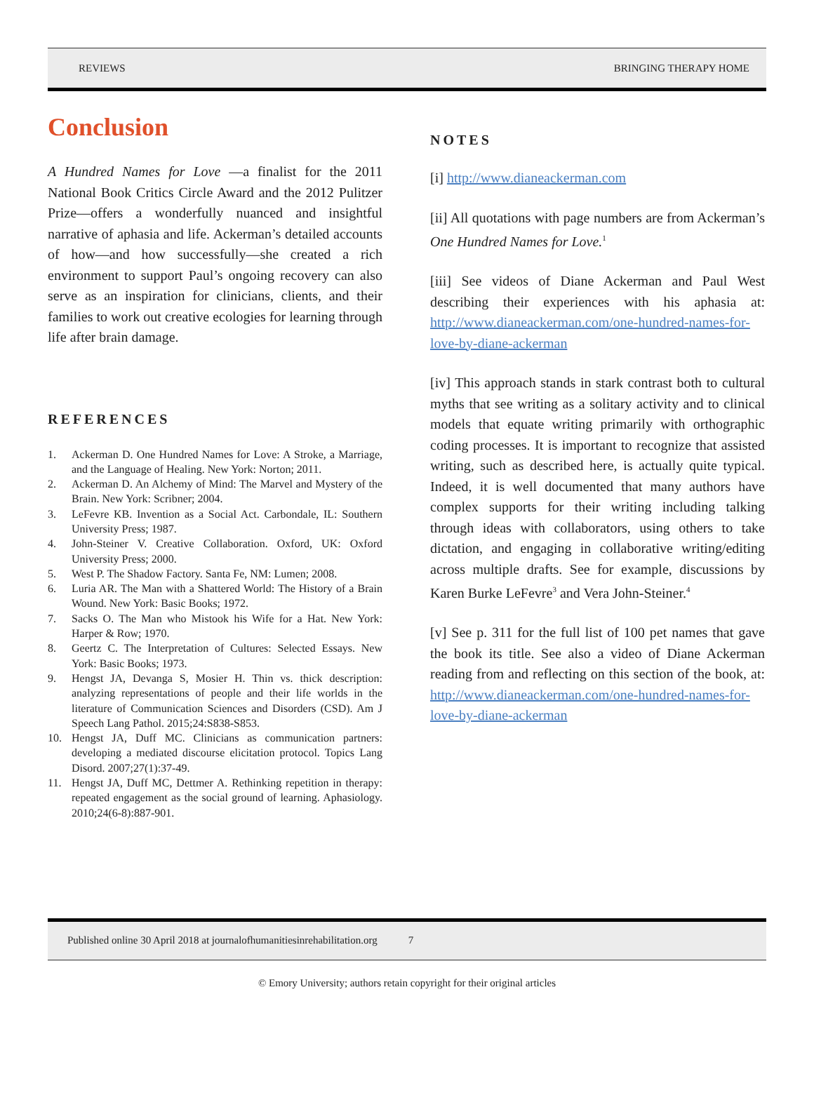REVIEWS BRINGING THERAPY HOME
Conclusion
A Hundred Names for Love —a finalist for the 2011 National Book Critics Circle Award and the 2012 Pulitzer Prize—offers a wonderfully nuanced and insightful narrative of aphasia and life. Ackerman’s detailed accounts of how—and how successfully—she created a rich environment to support Paul’s ongoing recovery can also serve as an inspiration for clinicians, clients, and their families to work out creative ecologies for learning through life after brain damage.
REFERENCES
1. Ackerman D. One Hundred Names for Love: A Stroke, a Marriage, and the Language of Healing. New York: Norton; 2011.
2. Ackerman D. An Alchemy of Mind: The Marvel and Mystery of the Brain. New York: Scribner; 2004.
3. LeFevre KB. Invention as a Social Act. Carbondale, IL: Southern University Press; 1987.
4. John-Steiner V. Creative Collaboration. Oxford, UK: Oxford University Press; 2000.
5. West P. The Shadow Factory. Santa Fe, NM: Lumen; 2008.
6. Luria AR. The Man with a Shattered World: The History of a Brain Wound. New York: Basic Books; 1972.
7. Sacks O. The Man who Mistook his Wife for a Hat. New York: Harper & Row; 1970.
8. Geertz C. The Interpretation of Cultures: Selected Essays. New York: Basic Books; 1973.
9. Hengst JA, Devanga S, Mosier H. Thin vs. thick description: analyzing representations of people and their life worlds in the literature of Communication Sciences and Disorders (CSD). Am J Speech Lang Pathol. 2015;24:S838-S853.
10. Hengst JA, Duff MC. Clinicians as communication partners: developing a mediated discourse elicitation protocol. Topics Lang Disord. 2007;27(1):37-49.
11. Hengst JA, Duff MC, Dettmer A. Rethinking repetition in therapy: repeated engagement as the social ground of learning. Aphasiology. 2010;24(6-8):887-901.
NOTES
[i] http://www.dianeackerman.com
[ii] All quotations with page numbers are from Ackerman’s One Hundred Names for Love.<sup>1</sup>
[iii] See videos of Diane Ackerman and Paul West describing their experiences with his aphasia at: http://www.dianeackerman.com/one-hundred-names-for-love-by-diane-ackerman
[iv] This approach stands in stark contrast both to cultural myths that see writing as a solitary activity and to clinical models that equate writing primarily with orthographic coding processes. It is important to recognize that assisted writing, such as described here, is actually quite typical. Indeed, it is well documented that many authors have complex supports for their writing including talking through ideas with collaborators, using others to take dictation, and engaging in collaborative writing/editing across multiple drafts. See for example, discussions by Karen Burke LeFevre<sup>3</sup> and Vera John-Steiner.<sup>4</sup>
[v] See p. 311 for the full list of 100 pet names that gave the book its title. See also a video of Diane Ackerman reading from and reflecting on this section of the book, at: http://www.dianeackerman.com/one-hundred-names-for-love-by-diane-ackerman
Published online 30 April 2018 at journalofhumanitiesinrehabilitation.org 7
© Emory University; authors retain copyright for their original articles